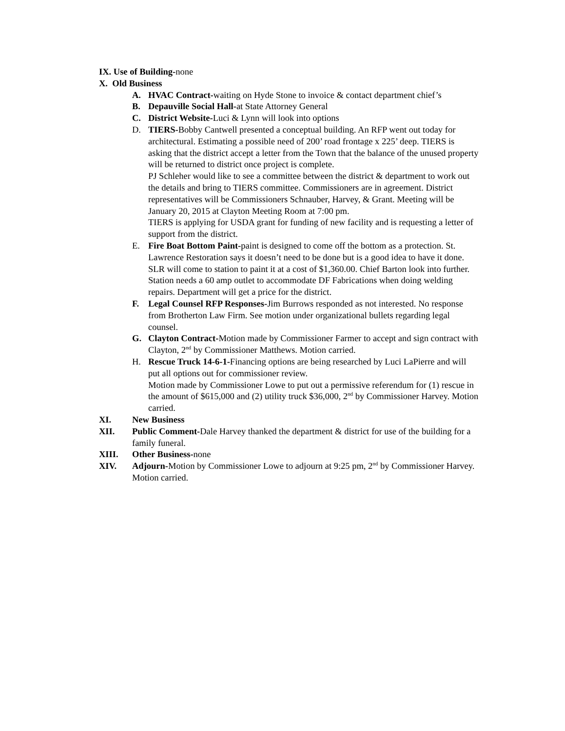IX. Use of Building-none
X. Old Business
A. HVAC Contract-waiting on Hyde Stone to invoice & contact department chief’s
B. Depauville Social Hall-at State Attorney General
C. District Website-Luci & Lynn will look into options
D. TIERS-Bobby Cantwell presented a conceptual building. An RFP went out today for architectural. Estimating a possible need of 200’ road frontage x 225’ deep. TIERS is asking that the district accept a letter from the Town that the balance of the unused property will be returned to district once project is complete.
PJ Schleher would like to see a committee between the district & department to work out the details and bring to TIERS committee. Commissioners are in agreement. District representatives will be Commissioners Schnauber, Harvey, & Grant. Meeting will be January 20, 2015 at Clayton Meeting Room at 7:00 pm.
TIERS is applying for USDA grant for funding of new facility and is requesting a letter of support from the district.
E. Fire Boat Bottom Paint-paint is designed to come off the bottom as a protection. St. Lawrence Restoration says it doesn’t need to be done but is a good idea to have it done. SLR will come to station to paint it at a cost of $1,360.00. Chief Barton look into further.
Station needs a 60 amp outlet to accommodate DF Fabrications when doing welding repairs. Department will get a price for the district.
F. Legal Counsel RFP Responses-Jim Burrows responded as not interested. No response from Brotherton Law Firm. See motion under organizational bullets regarding legal counsel.
G. Clayton Contract-Motion made by Commissioner Farmer to accept and sign contract with Clayton, 2<sup>nd</sup> by Commissioner Matthews. Motion carried.
H. Rescue Truck 14-6-1-Financing options are being researched by Luci LaPierre and will put all options out for commissioner review.
Motion made by Commissioner Lowe to put out a permissive referendum for (1) rescue in the amount of $615,000 and (2) utility truck $36,000, 2<sup>nd</sup> by Commissioner Harvey. Motion carried.
XI. New Business
XII. Public Comment-Dale Harvey thanked the department & district for use of the building for a family funeral.
XIII. Other Business-none
XIV. Adjourn-Motion by Commissioner Lowe to adjourn at 9:25 pm, 2<sup>nd</sup> by Commissioner Harvey. Motion carried.